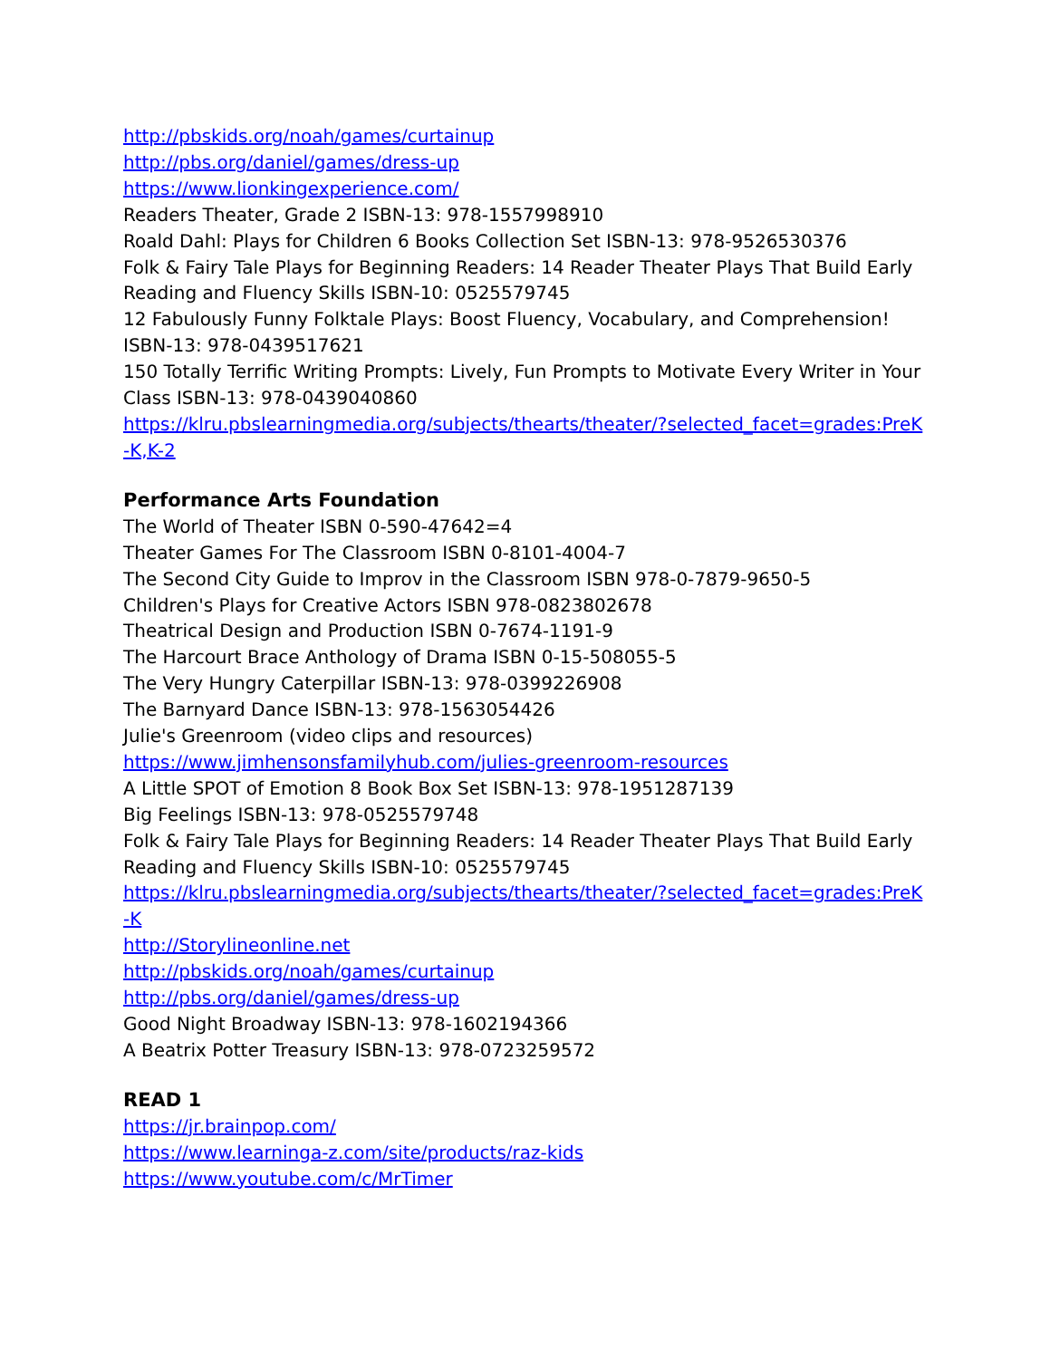http://pbskids.org/noah/games/curtainup
http://pbs.org/daniel/games/dress-up
https://www.lionkingexperience.com/
Readers Theater, Grade 2 ISBN-13: 978-1557998910
Roald Dahl: Plays for Children 6 Books Collection Set ISBN-13: 978-9526530376
Folk & Fairy Tale Plays for Beginning Readers: 14 Reader Theater Plays That Build Early Reading and Fluency Skills ISBN-10: 0525579745
12 Fabulously Funny Folktale Plays: Boost Fluency, Vocabulary, and Comprehension! ISBN-13: 978-0439517621
150 Totally Terrific Writing Prompts: Lively, Fun Prompts to Motivate Every Writer in Your Class ISBN-13: 978-0439040860
https://klru.pbslearningmedia.org/subjects/thearts/theater/?selected_facet=grades:PreK-K,K-2
Performance Arts Foundation
The World of Theater ISBN 0-590-47642=4
Theater Games For The Classroom ISBN 0-8101-4004-7
The Second City Guide to Improv in the Classroom ISBN 978-0-7879-9650-5
Children's Plays for Creative Actors ISBN 978-0823802678
Theatrical Design and Production ISBN 0-7674-1191-9
The Harcourt Brace Anthology of Drama ISBN 0-15-508055-5
The Very Hungry Caterpillar ISBN-13: 978-0399226908
The Barnyard Dance ISBN-13: 978-1563054426
Julie's Greenroom (video clips and resources)
https://www.jimhensonsfamilyhub.com/julies-greenroom-resources
A Little SPOT of Emotion 8 Book Box Set ISBN-13: 978-1951287139
Big Feelings ISBN-13: 978-0525579748
Folk & Fairy Tale Plays for Beginning Readers: 14 Reader Theater Plays That Build Early Reading and Fluency Skills ISBN-10: 0525579745
https://klru.pbslearningmedia.org/subjects/thearts/theater/?selected_facet=grades:PreK-K
http://Storylineonline.net
http://pbskids.org/noah/games/curtainup
http://pbs.org/daniel/games/dress-up
Good Night Broadway ISBN-13: 978-1602194366
A Beatrix Potter Treasury ISBN-13: 978-0723259572
READ 1
https://jr.brainpop.com/
https://www.learninga-z.com/site/products/raz-kids
https://www.youtube.com/c/MrTimer